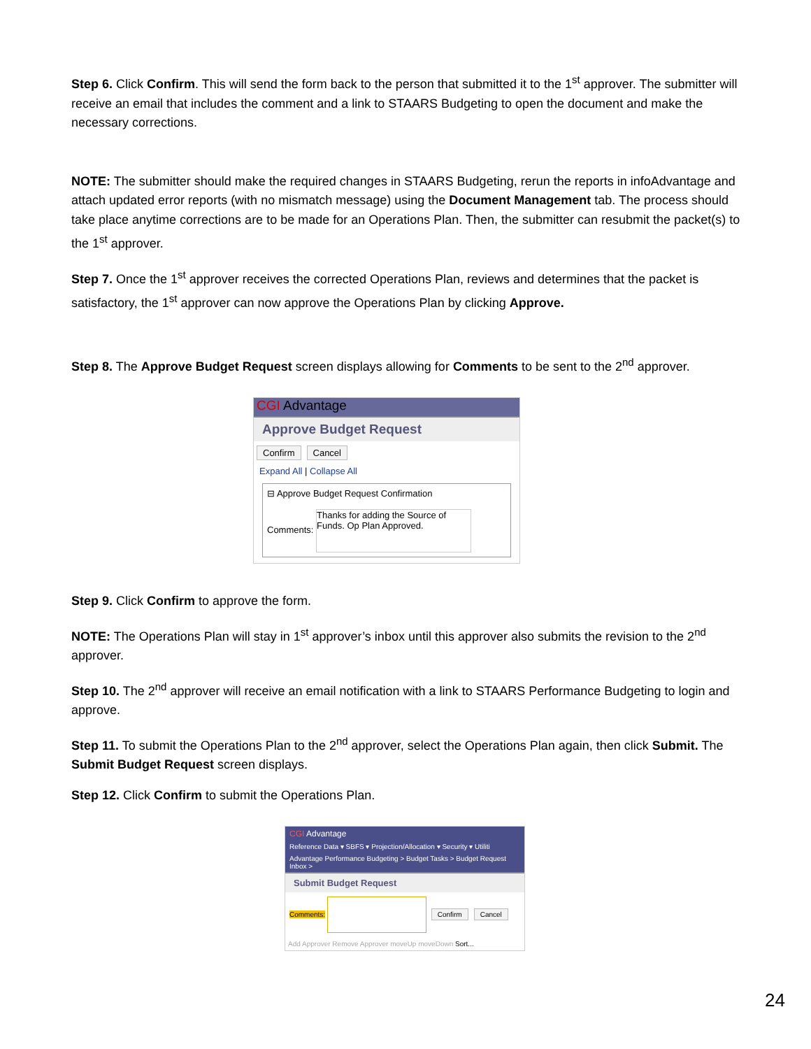Step 6. Click Confirm. This will send the form back to the person that submitted it to the 1<sup>st</sup> approver. The submitter will receive an email that includes the comment and a link to STAARS Budgeting to open the document and make the necessary corrections.
NOTE: The submitter should make the required changes in STAARS Budgeting, rerun the reports in infoAdvantage and attach updated error reports (with no mismatch message) using the Document Management tab. The process should take place anytime corrections are to be made for an Operations Plan. Then, the submitter can resubmit the packet(s) to the 1<sup>st</sup> approver.
Step 7. Once the 1<sup>st</sup> approver receives the corrected Operations Plan, reviews and determines that the packet is satisfactory, the 1<sup>st</sup> approver can now approve the Operations Plan by clicking Approve.
Step 8. The Approve Budget Request screen displays allowing for Comments to be sent to the 2<sup>nd</sup> approver.
CGI Advantage
Approve Budget Request
Confirm Cancel
Expand All | Collapse All
⊟ Approve Budget Request Confirmation
Comments: Thanks for adding the Source of Funds. Op Plan Approved.
Step 9. Click Confirm to approve the form.
NOTE: The Operations Plan will stay in 1<sup>st</sup> approver’s inbox until this approver also submits the revision to the 2<sup>nd</sup> approver.
Step 10. The 2<sup>nd</sup> approver will receive an email notification with a link to STAARS Performance Budgeting to login and approve.
Step 11. To submit the Operations Plan to the 2<sup>nd</sup> approver, select the Operations Plan again, then click Submit. The Submit Budget Request screen displays.
Step 12. Click Confirm to submit the Operations Plan.
CGI Advantage
Reference Data ▾ SBFS ▾ Projection/Allocation ▾ Security ▾ Utiliti
Advantage Performance Budgeting > Budget Tasks > Budget Request Inbox >
Submit Budget Request
Comments: Confirm Cancel
Add Approver Remove Approver moveUp moveDown Sort...
24